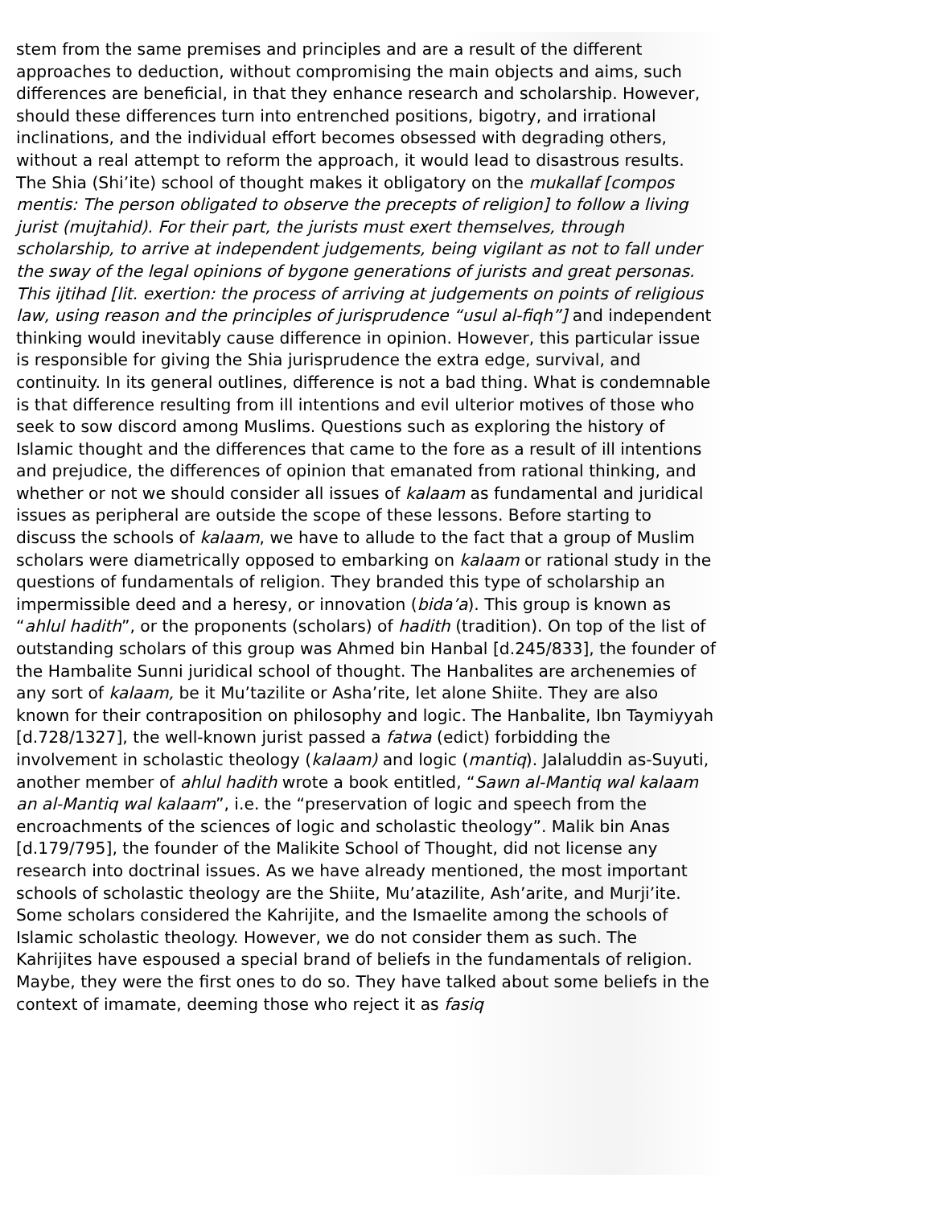stem from the same premises and principles and are a result of the different approaches to deduction, without compromising the main objects and aims, such differences are beneficial, in that they enhance research and scholarship. However, should these differences turn into entrenched positions, bigotry, and irrational inclinations, and the individual effort becomes obsessed with degrading others, without a real attempt to reform the approach, it would lead to disastrous results. The Shia (Shi’ite) school of thought makes it obligatory on the mukallaf [compos mentis: The person obligated to observe the precepts of religion] to follow a living jurist (mujtahid). For their part, the jurists must exert themselves, through scholarship, to arrive at independent judgements, being vigilant as not to fall under the sway of the legal opinions of bygone generations of jurists and great personas. This ijtihad [lit. exertion: the process of arriving at judgements on points of religious law, using reason and the principles of jurisprudence “usul al-fiqh”] and independent thinking would inevitably cause difference in opinion. However, this particular issue is responsible for giving the Shia jurisprudence the extra edge, survival, and continuity. In its general outlines, difference is not a bad thing. What is condemnable is that difference resulting from ill intentions and evil ulterior motives of those who seek to sow discord among Muslims. Questions such as exploring the history of Islamic thought and the differences that came to the fore as a result of ill intentions and prejudice, the differences of opinion that emanated from rational thinking, and whether or not we should consider all issues of kalaam as fundamental and juridical issues as peripheral are outside the scope of these lessons. Before starting to discuss the schools of kalaam, we have to allude to the fact that a group of Muslim scholars were diametrically opposed to embarking on kalaam or rational study in the questions of fundamentals of religion. They branded this type of scholarship an impermissible deed and a heresy, or innovation (bida’a). This group is known as “ahlul hadith”, or the proponents (scholars) of hadith (tradition). On top of the list of outstanding scholars of this group was Ahmed bin Hanbal [d.245/833], the founder of the Hambalite Sunni juridical school of thought. The Hanbalites are archenemies of any sort of kalaam, be it Mu’tazilite or Asha’rite, let alone Shiite. They are also known for their contraposition on philosophy and logic. The Hanbalite, Ibn Taymiyyah [d.728/1327], the well-known jurist passed a fatwa (edict) forbidding the involvement in scholastic theology (kalaam) and logic (mantiq). Jalaluddin as-Suyuti, another member of ahlul hadith wrote a book entitled, “Sawn al-Mantiq wal kalaam an al-Mantiq wal kalaam”, i.e. the “preservation of logic and speech from the encroachments of the sciences of logic and scholastic theology”. Malik bin Anas [d.179/795], the founder of the Malikite School of Thought, did not license any research into doctrinal issues. As we have already mentioned, the most important schools of scholastic theology are the Shiite, Mu’atazilite, Ash’arite, and Murji’ite. Some scholars considered the Kahrijite, and the Ismaelite among the schools of Islamic scholastic theology. However, we do not consider them as such. The Kahrijites have espoused a special brand of beliefs in the fundamentals of religion. Maybe, they were the first ones to do so. They have talked about some beliefs in the context of imamate, deeming those who reject it as fasiq